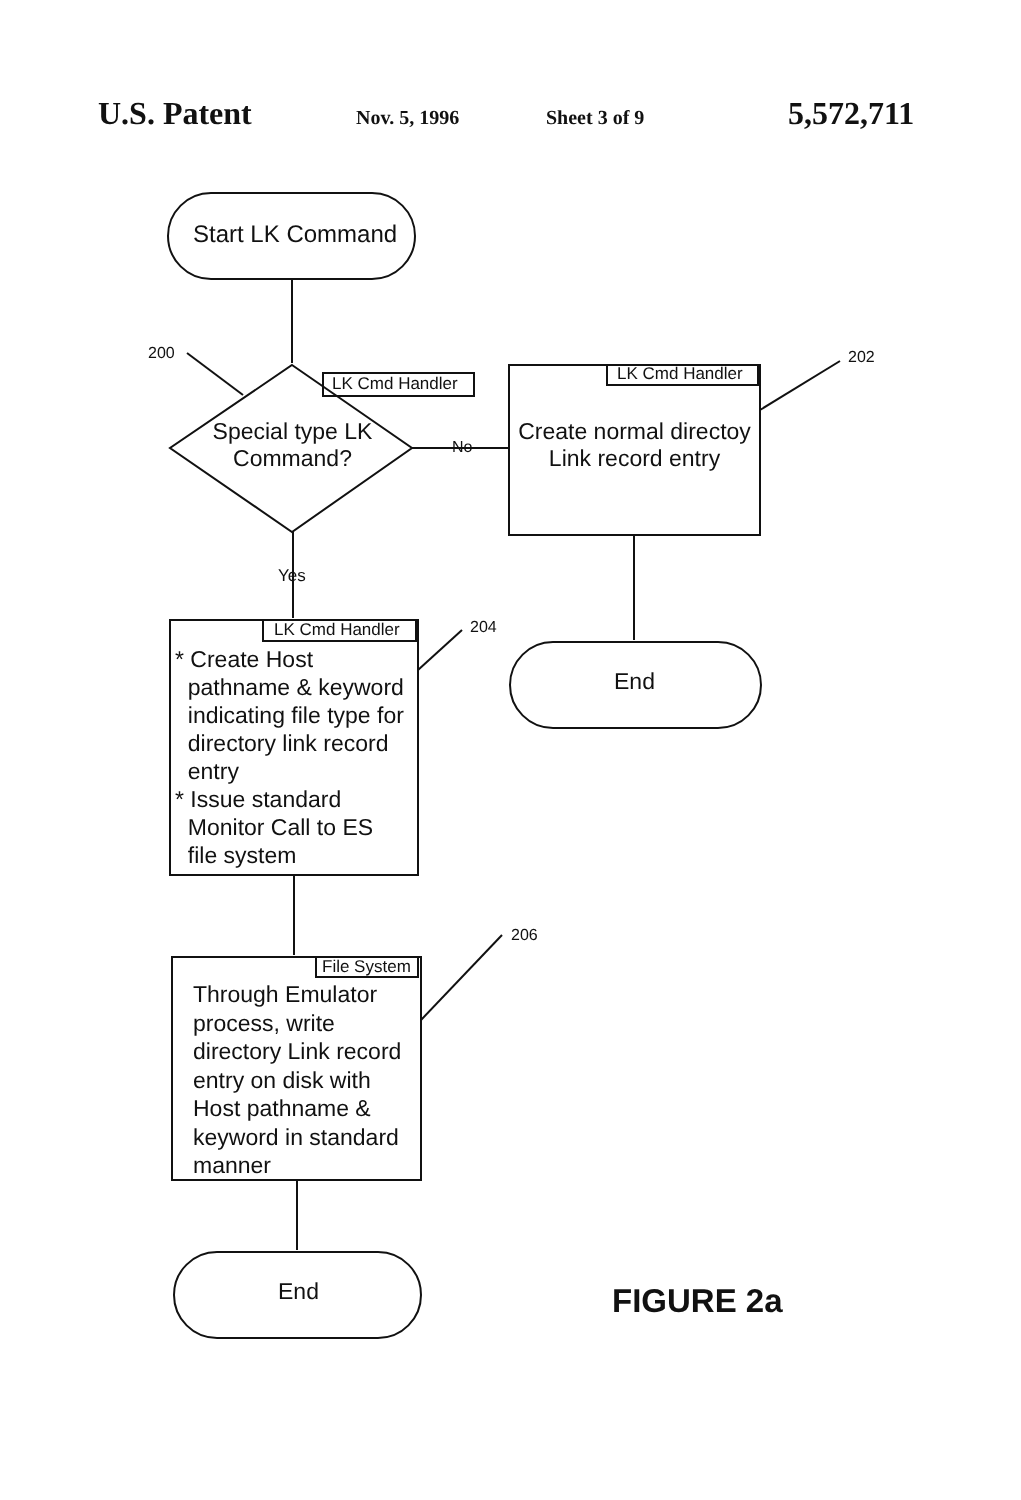U.S. Patent
Nov. 5, 1996 Sheet 3 of 9
5,572,711
Start LK Command
200
LK Cmd Handler
Special type LK Command?
No
LK Cmd Handler
202
Create normal directoy Link record entry
Yes
LK Cmd Handler 204
* Create Host
pathname & keyword
indicating file type for
directory link record
entry
* Issue standard
Monitor Call to ES
file system
End
206
File System
Through Emulator process, write directory Link record entry on disk with Host pathname & keyword in standard manner
End FIGURE 2a